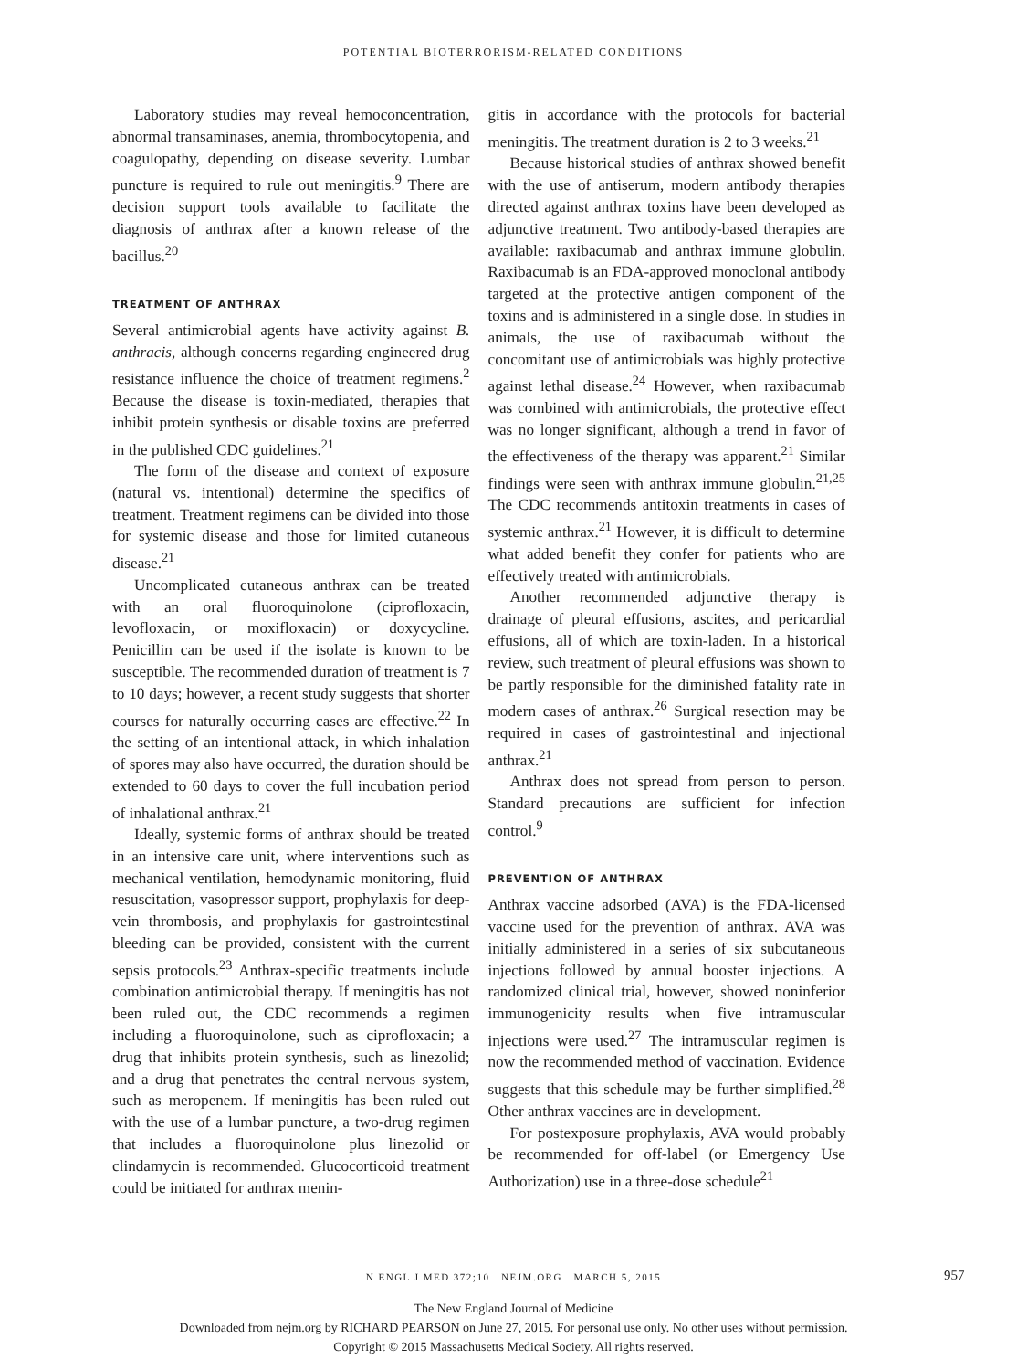POTENTIAL BIOTERRORISM-RELATED CONDITIONS
Laboratory studies may reveal hemoconcentration, abnormal transaminases, anemia, thrombocytopenia, and coagulopathy, depending on disease severity. Lumbar puncture is required to rule out meningitis.<sup>9</sup> There are decision support tools available to facilitate the diagnosis of anthrax after a known release of the bacillus.<sup>20</sup>
TREATMENT OF ANTHRAX
Several antimicrobial agents have activity against B. anthracis, although concerns regarding engineered drug resistance influence the choice of treatment regimens.<sup>2</sup> Because the disease is toxin-mediated, therapies that inhibit protein synthesis or disable toxins are preferred in the published CDC guidelines.<sup>21</sup>
The form of the disease and context of exposure (natural vs. intentional) determine the specifics of treatment. Treatment regimens can be divided into those for systemic disease and those for limited cutaneous disease.<sup>21</sup>
Uncomplicated cutaneous anthrax can be treated with an oral fluoroquinolone (ciprofloxacin, levofloxacin, or moxifloxacin) or doxycycline. Penicillin can be used if the isolate is known to be susceptible. The recommended duration of treatment is 7 to 10 days; however, a recent study suggests that shorter courses for naturally occurring cases are effective.<sup>22</sup> In the setting of an intentional attack, in which inhalation of spores may also have occurred, the duration should be extended to 60 days to cover the full incubation period of inhalational anthrax.<sup>21</sup>
Ideally, systemic forms of anthrax should be treated in an intensive care unit, where interventions such as mechanical ventilation, hemodynamic monitoring, fluid resuscitation, vasopressor support, prophylaxis for deep-vein thrombosis, and prophylaxis for gastrointestinal bleeding can be provided, consistent with the current sepsis protocols.<sup>23</sup> Anthrax-specific treatments include combination antimicrobial therapy. If meningitis has not been ruled out, the CDC recommends a regimen including a fluoroquinolone, such as ciprofloxacin; a drug that inhibits protein synthesis, such as linezolid; and a drug that penetrates the central nervous system, such as meropenem. If meningitis has been ruled out with the use of a lumbar puncture, a two-drug regimen that includes a fluoroquinolone plus linezolid or clindamycin is recommended. Glucocorticoid treatment could be initiated for anthrax menin-
gitis in accordance with the protocols for bacterial meningitis. The treatment duration is 2 to 3 weeks.<sup>21</sup>
Because historical studies of anthrax showed benefit with the use of antiserum, modern antibody therapies directed against anthrax toxins have been developed as adjunctive treatment. Two antibody-based therapies are available: raxibacumab and anthrax immune globulin. Raxibacumab is an FDA-approved monoclonal antibody targeted at the protective antigen component of the toxins and is administered in a single dose. In studies in animals, the use of raxibacumab without the concomitant use of antimicrobials was highly protective against lethal disease.<sup>24</sup> However, when raxibacumab was combined with antimicrobials, the protective effect was no longer significant, although a trend in favor of the effectiveness of the therapy was apparent.<sup>21</sup> Similar findings were seen with anthrax immune globulin.<sup>21,25</sup> The CDC recommends antitoxin treatments in cases of systemic anthrax.<sup>21</sup> However, it is difficult to determine what added benefit they confer for patients who are effectively treated with antimicrobials.
Another recommended adjunctive therapy is drainage of pleural effusions, ascites, and pericardial effusions, all of which are toxin-laden. In a historical review, such treatment of pleural effusions was shown to be partly responsible for the diminished fatality rate in modern cases of anthrax.<sup>26</sup> Surgical resection may be required in cases of gastrointestinal and injectional anthrax.<sup>21</sup>
Anthrax does not spread from person to person. Standard precautions are sufficient for infection control.<sup>9</sup>
PREVENTION OF ANTHRAX
Anthrax vaccine adsorbed (AVA) is the FDA-licensed vaccine used for the prevention of anthrax. AVA was initially administered in a series of six subcutaneous injections followed by annual booster injections. A randomized clinical trial, however, showed noninferior immunogenicity results when five intramuscular injections were used.<sup>27</sup> The intramuscular regimen is now the recommended method of vaccination. Evidence suggests that this schedule may be further simplified.<sup>28</sup> Other anthrax vaccines are in development.
For postexposure prophylaxis, AVA would probably be recommended for off-label (or Emergency Use Authorization) use in a three-dose schedule<sup>21</sup>
N ENGL J MED 372;10 NEJM.ORG MARCH 5, 2015 957
The New England Journal of Medicine
Downloaded from nejm.org by RICHARD PEARSON on June 27, 2015. For personal use only. No other uses without permission.
Copyright © 2015 Massachusetts Medical Society. All rights reserved.